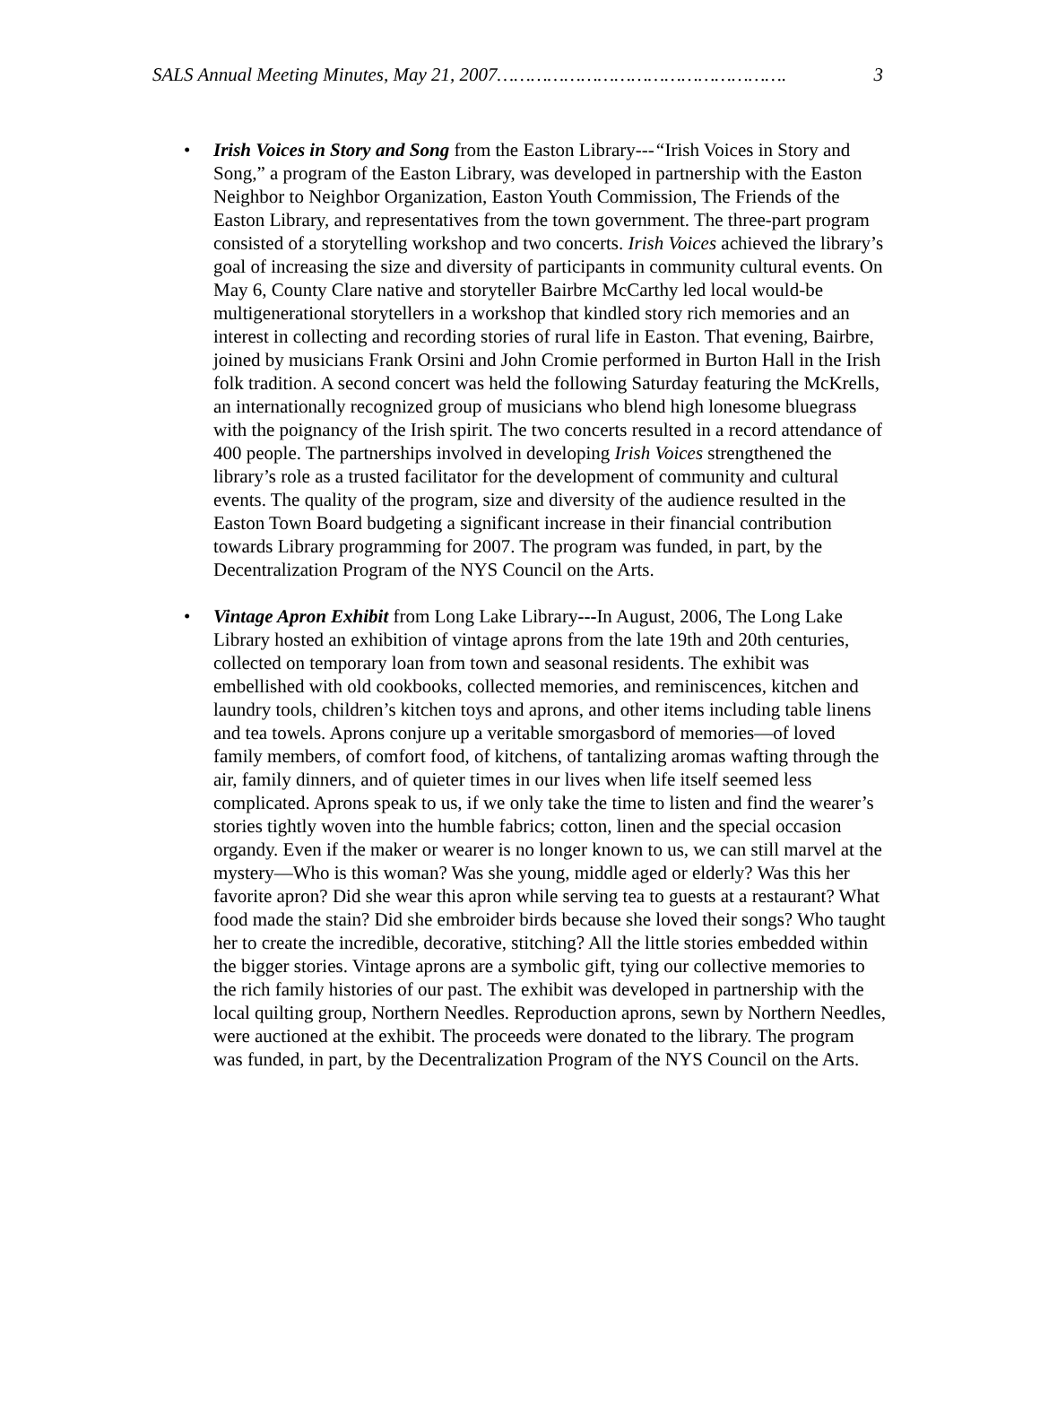SALS Annual Meeting Minutes, May 21, 2007……………………………………………. 3
• Irish Voices in Story and Song from the Easton Library---“Irish Voices in Story and Song,” a program of the Easton Library, was developed in partnership with the Easton Neighbor to Neighbor Organization, Easton Youth Commission, The Friends of the Easton Library, and representatives from the town government. The three-part program consisted of a storytelling workshop and two concerts. Irish Voices achieved the library’s goal of increasing the size and diversity of participants in community cultural events. On May 6, County Clare native and storyteller Bairbre McCarthy led local would-be multigenerational storytellers in a workshop that kindled story rich memories and an interest in collecting and recording stories of rural life in Easton. That evening, Bairbre, joined by musicians Frank Orsini and John Cromie performed in Burton Hall in the Irish folk tradition. A second concert was held the following Saturday featuring the McKrells, an internationally recognized group of musicians who blend high lonesome bluegrass with the poignancy of the Irish spirit. The two concerts resulted in a record attendance of 400 people. The partnerships involved in developing Irish Voices strengthened the library’s role as a trusted facilitator for the development of community and cultural events. The quality of the program, size and diversity of the audience resulted in the Easton Town Board budgeting a significant increase in their financial contribution towards Library programming for 2007. The program was funded, in part, by the Decentralization Program of the NYS Council on the Arts.
• Vintage Apron Exhibit from Long Lake Library---In August, 2006, The Long Lake Library hosted an exhibition of vintage aprons from the late 19th and 20th centuries, collected on temporary loan from town and seasonal residents. The exhibit was embellished with old cookbooks, collected memories, and reminiscences, kitchen and laundry tools, children’s kitchen toys and aprons, and other items including table linens and tea towels. Aprons conjure up a veritable smorgasbord of memories—of loved family members, of comfort food, of kitchens, of tantalizing aromas wafting through the air, family dinners, and of quieter times in our lives when life itself seemed less complicated. Aprons speak to us, if we only take the time to listen and find the wearer’s stories tightly woven into the humble fabrics; cotton, linen and the special occasion organdy. Even if the maker or wearer is no longer known to us, we can still marvel at the mystery—Who is this woman? Was she young, middle aged or elderly? Was this her favorite apron? Did she wear this apron while serving tea to guests at a restaurant? What food made the stain? Did she embroider birds because she loved their songs? Who taught her to create the incredible, decorative, stitching? All the little stories embedded within the bigger stories. Vintage aprons are a symbolic gift, tying our collective memories to the rich family histories of our past. The exhibit was developed in partnership with the local quilting group, Northern Needles. Reproduction aprons, sewn by Northern Needles, were auctioned at the exhibit. The proceeds were donated to the library. The program was funded, in part, by the Decentralization Program of the NYS Council on the Arts.